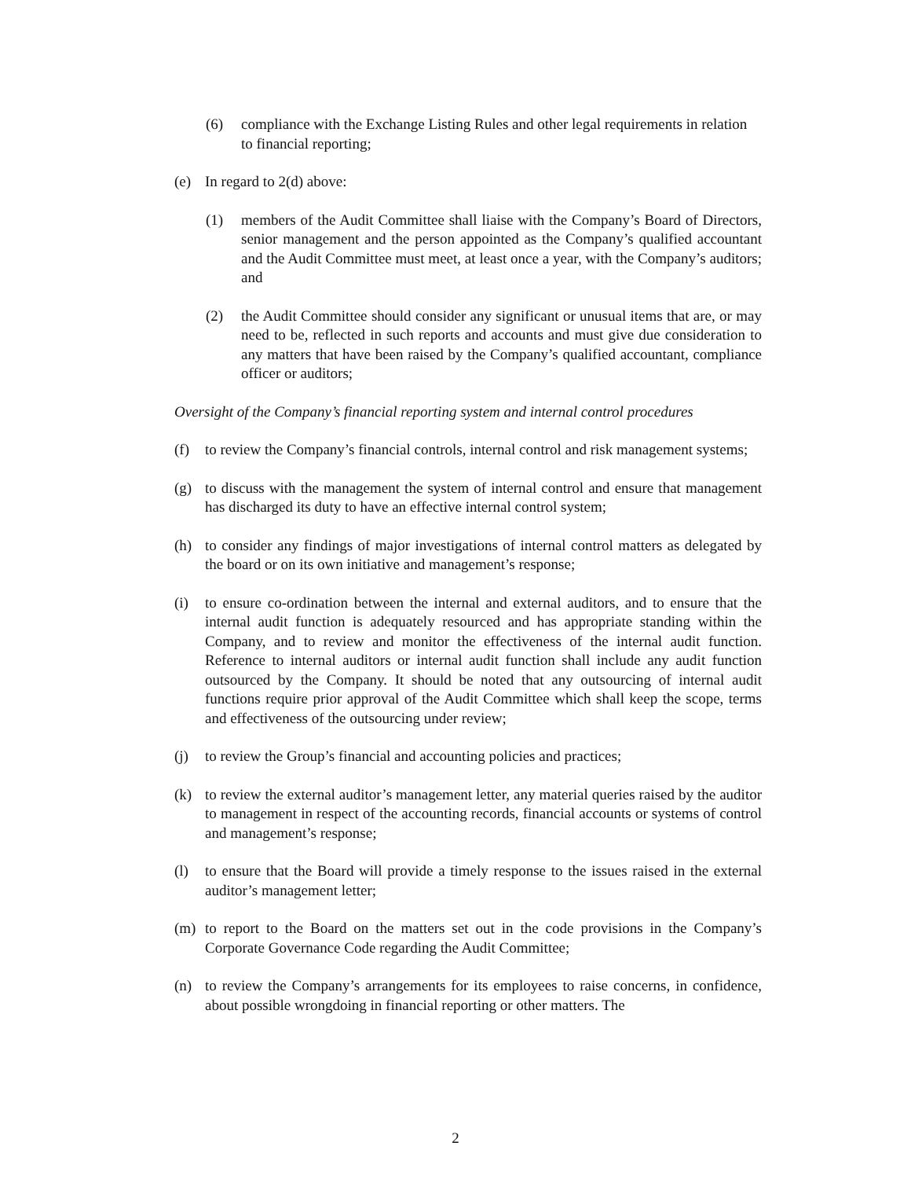(6) compliance with the Exchange Listing Rules and other legal requirements in relation to financial reporting;
(e) In regard to 2(d) above:
(1) members of the Audit Committee shall liaise with the Company’s Board of Directors, senior management and the person appointed as the Company’s qualified accountant and the Audit Committee must meet, at least once a year, with the Company’s auditors; and
(2) the Audit Committee should consider any significant or unusual items that are, or may need to be, reflected in such reports and accounts and must give due consideration to any matters that have been raised by the Company’s qualified accountant, compliance officer or auditors;
Oversight of the Company’s financial reporting system and internal control procedures
(f) to review the Company’s financial controls, internal control and risk management systems;
(g) to discuss with the management the system of internal control and ensure that management has discharged its duty to have an effective internal control system;
(h) to consider any findings of major investigations of internal control matters as delegated by the board or on its own initiative and management’s response;
(i) to ensure co-ordination between the internal and external auditors, and to ensure that the internal audit function is adequately resourced and has appropriate standing within the Company, and to review and monitor the effectiveness of the internal audit function. Reference to internal auditors or internal audit function shall include any audit function outsourced by the Company. It should be noted that any outsourcing of internal audit functions require prior approval of the Audit Committee which shall keep the scope, terms and effectiveness of the outsourcing under review;
(j) to review the Group’s financial and accounting policies and practices;
(k) to review the external auditor’s management letter, any material queries raised by the auditor to management in respect of the accounting records, financial accounts or systems of control and management’s response;
(l) to ensure that the Board will provide a timely response to the issues raised in the external auditor’s management letter;
(m) to report to the Board on the matters set out in the code provisions in the Company’s Corporate Governance Code regarding the Audit Committee;
(n) to review the Company’s arrangements for its employees to raise concerns, in confidence, about possible wrongdoing in financial reporting or other matters. The
2